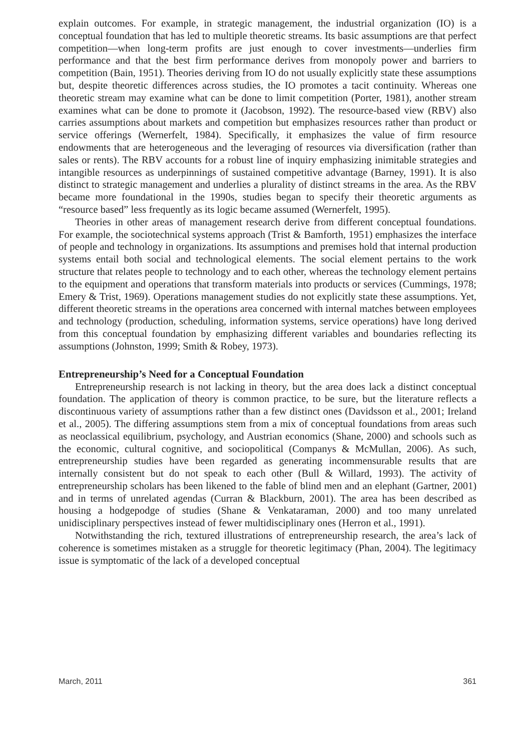explain outcomes. For example, in strategic management, the industrial organization (IO) is a conceptual foundation that has led to multiple theoretic streams. Its basic assumptions are that perfect competition—when long-term profits are just enough to cover investments—underlies firm performance and that the best firm performance derives from monopoly power and barriers to competition (Bain, 1951). Theories deriving from IO do not usually explicitly state these assumptions but, despite theoretic differences across studies, the IO promotes a tacit continuity. Whereas one theoretic stream may examine what can be done to limit competition (Porter, 1981), another stream examines what can be done to promote it (Jacobson, 1992). The resource-based view (RBV) also carries assumptions about markets and competition but emphasizes resources rather than product or service offerings (Wernerfelt, 1984). Specifically, it emphasizes the value of firm resource endowments that are heterogeneous and the leveraging of resources via diversification (rather than sales or rents). The RBV accounts for a robust line of inquiry emphasizing inimitable strategies and intangible resources as underpinnings of sustained competitive advantage (Barney, 1991). It is also distinct to strategic management and underlies a plurality of distinct streams in the area. As the RBV became more foundational in the 1990s, studies began to specify their theoretic arguments as “resource based” less frequently as its logic became assumed (Wernerfelt, 1995).
Theories in other areas of management research derive from different conceptual foundations. For example, the sociotechnical systems approach (Trist & Bamforth, 1951) emphasizes the interface of people and technology in organizations. Its assumptions and premises hold that internal production systems entail both social and technological elements. The social element pertains to the work structure that relates people to technology and to each other, whereas the technology element pertains to the equipment and operations that transform materials into products or services (Cummings, 1978; Emery & Trist, 1969). Operations management studies do not explicitly state these assumptions. Yet, different theoretic streams in the operations area concerned with internal matches between employees and technology (production, scheduling, information systems, service operations) have long derived from this conceptual foundation by emphasizing different variables and boundaries reflecting its assumptions (Johnston, 1999; Smith & Robey, 1973).
Entrepreneurship’s Need for a Conceptual Foundation
Entrepreneurship research is not lacking in theory, but the area does lack a distinct conceptual foundation. The application of theory is common practice, to be sure, but the literature reflects a discontinuous variety of assumptions rather than a few distinct ones (Davidsson et al., 2001; Ireland et al., 2005). The differing assumptions stem from a mix of conceptual foundations from areas such as neoclassical equilibrium, psychology, and Austrian economics (Shane, 2000) and schools such as the economic, cultural cognitive, and sociopolitical (Companys & McMullan, 2006). As such, entrepreneurship studies have been regarded as generating incommensurable results that are internally consistent but do not speak to each other (Bull & Willard, 1993). The activity of entrepreneurship scholars has been likened to the fable of blind men and an elephant (Gartner, 2001) and in terms of unrelated agendas (Curran & Blackburn, 2001). The area has been described as housing a hodgepodge of studies (Shane & Venkataraman, 2000) and too many unrelated unidisciplinary perspectives instead of fewer multidisciplinary ones (Herron et al., 1991).
Notwithstanding the rich, textured illustrations of entrepreneurship research, the area’s lack of coherence is sometimes mistaken as a struggle for theoretic legitimacy (Phan, 2004). The legitimacy issue is symptomatic of the lack of a developed conceptual
March, 2011 361